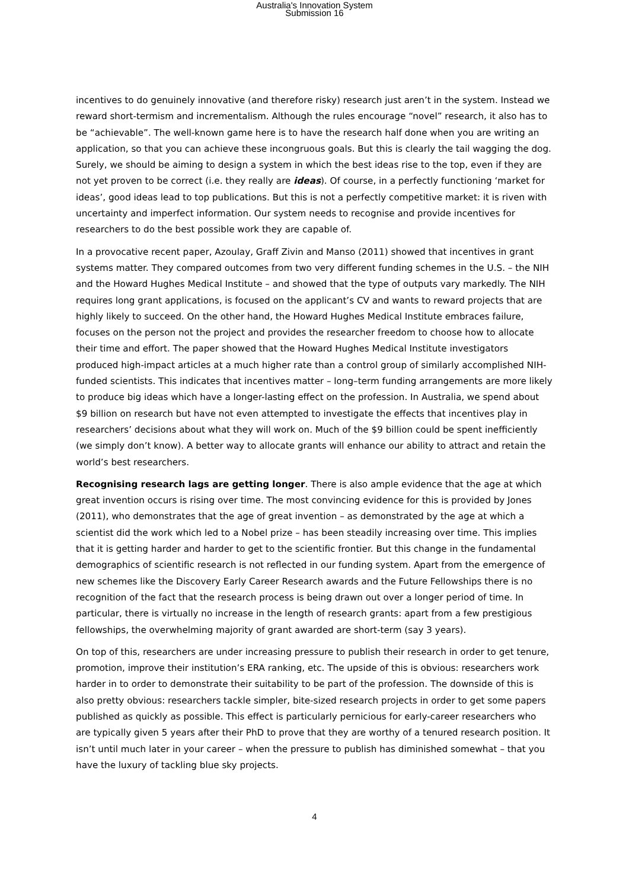Australia's Innovation System
Submission 16
incentives to do genuinely innovative (and therefore risky) research just aren’t in the system. Instead we reward short-termism and incrementalism. Although the rules encourage “novel” research, it also has to be “achievable”. The well-known game here is to have the research half done when you are writing an application, so that you can achieve these incongruous goals. But this is clearly the tail wagging the dog. Surely, we should be aiming to design a system in which the best ideas rise to the top, even if they are not yet proven to be correct (i.e. they really are ideas). Of course, in a perfectly functioning ‘market for ideas’, good ideas lead to top publications. But this is not a perfectly competitive market: it is riven with uncertainty and imperfect information. Our system needs to recognise and provide incentives for researchers to do the best possible work they are capable of.
In a provocative recent paper, Azoulay, Graff Zivin and Manso (2011) showed that incentives in grant systems matter. They compared outcomes from two very different funding schemes in the U.S. – the NIH and the Howard Hughes Medical Institute – and showed that the type of outputs vary markedly. The NIH requires long grant applications, is focused on the applicant’s CV and wants to reward projects that are highly likely to succeed. On the other hand, the Howard Hughes Medical Institute embraces failure, focuses on the person not the project and provides the researcher freedom to choose how to allocate their time and effort. The paper showed that the Howard Hughes Medical Institute investigators produced high-impact articles at a much higher rate than a control group of similarly accomplished NIH-funded scientists. This indicates that incentives matter – long–term funding arrangements are more likely to produce big ideas which have a longer-lasting effect on the profession. In Australia, we spend about $9 billion on research but have not even attempted to investigate the effects that incentives play in researchers’ decisions about what they will work on. Much of the $9 billion could be spent inefficiently (we simply don’t know). A better way to allocate grants will enhance our ability to attract and retain the world’s best researchers.
Recognising research lags are getting longer. There is also ample evidence that the age at which great invention occurs is rising over time. The most convincing evidence for this is provided by Jones (2011), who demonstrates that the age of great invention – as demonstrated by the age at which a scientist did the work which led to a Nobel prize – has been steadily increasing over time. This implies that it is getting harder and harder to get to the scientific frontier. But this change in the fundamental demographics of scientific research is not reflected in our funding system. Apart from the emergence of new schemes like the Discovery Early Career Research awards and the Future Fellowships there is no recognition of the fact that the research process is being drawn out over a longer period of time. In particular, there is virtually no increase in the length of research grants: apart from a few prestigious fellowships, the overwhelming majority of grant awarded are short-term (say 3 years).
On top of this, researchers are under increasing pressure to publish their research in order to get tenure, promotion, improve their institution’s ERA ranking, etc. The upside of this is obvious: researchers work harder in to order to demonstrate their suitability to be part of the profession. The downside of this is also pretty obvious: researchers tackle simpler, bite-sized research projects in order to get some papers published as quickly as possible. This effect is particularly pernicious for early-career researchers who are typically given 5 years after their PhD to prove that they are worthy of a tenured research position. It isn’t until much later in your career – when the pressure to publish has diminished somewhat – that you have the luxury of tackling blue sky projects.
4